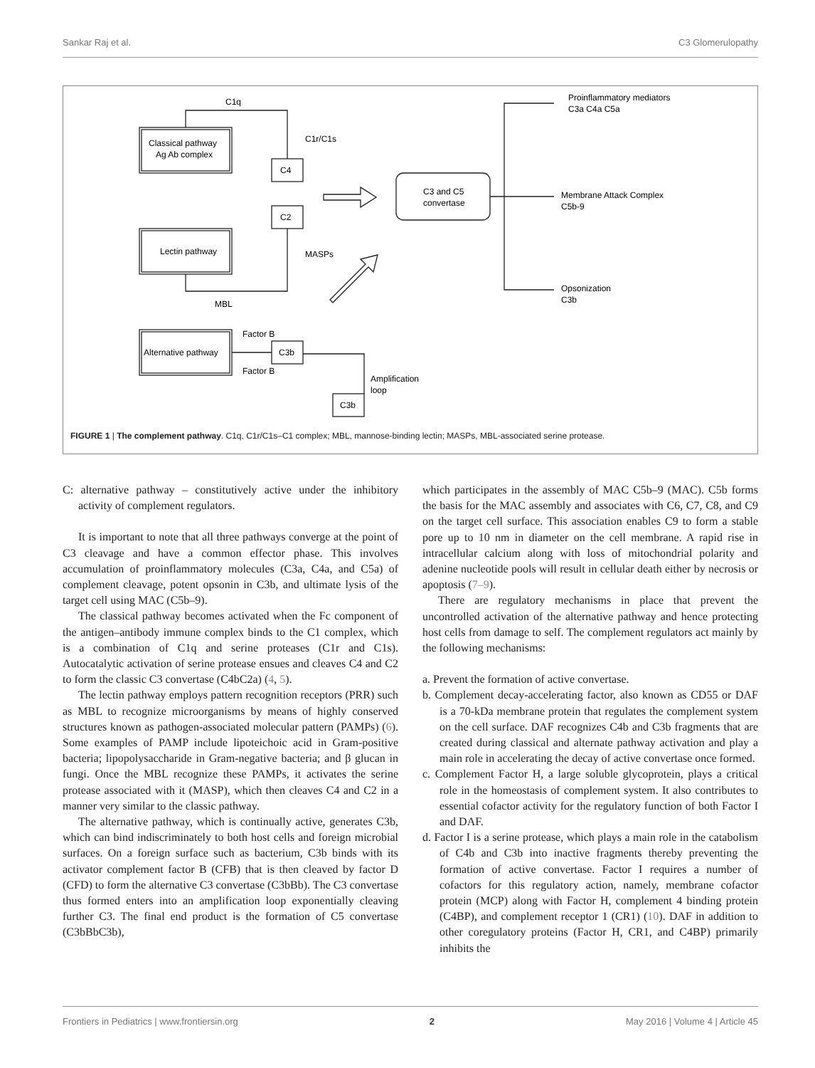Sankar Raj et al. C3 Glomerulopathy
C1q
C1r/C1s
MASPs
MBL
Classical pathway
Ag Ab complex
Lectin pathway
Alternative pathway
C4
C2
C3b
C3b
Factor B
Factor B
Amplification
loop
C3 and C5
convertase
Proinflammatory mediators
C3a C4a C5a
Membrane Attack Complex
C5b-9
Opsonization
C3b
FIGURE 1 | The complement pathway. C1q, C1r/C1s–C1 complex; MBL, mannose-binding lectin; MASPs, MBL-associated serine protease.
C: alternative pathway – constitutively active under the inhibitory activity of complement regulators.
It is important to note that all three pathways converge at the point of C3 cleavage and have a common effector phase. This involves accumulation of proinflammatory molecules (C3a, C4a, and C5a) of complement cleavage, potent opsonin in C3b, and ultimate lysis of the target cell using MAC (C5b–9).
The classical pathway becomes activated when the Fc component of the antigen–antibody immune complex binds to the C1 complex, which is a combination of C1q and serine proteases (C1r and C1s). Autocatalytic activation of serine protease ensues and cleaves C4 and C2 to form the classic C3 convertase (C4bC2a) (4, 5).
The lectin pathway employs pattern recognition receptors (PRR) such as MBL to recognize microorganisms by means of highly conserved structures known as pathogen-associated molecular pattern (PAMPs) (6). Some examples of PAMP include lipoteichoic acid in Gram-positive bacteria; lipopolysaccharide in Gram-negative bacteria; and β glucan in fungi. Once the MBL recognize these PAMPs, it activates the serine protease associated with it (MASP), which then cleaves C4 and C2 in a manner very similar to the classic pathway.
The alternative pathway, which is continually active, generates C3b, which can bind indiscriminately to both host cells and foreign microbial surfaces. On a foreign surface such as bacterium, C3b binds with its activator complement factor B (CFB) that is then cleaved by factor D (CFD) to form the alternative C3 convertase (C3bBb). The C3 convertase thus formed enters into an amplification loop exponentially cleaving further C3. The final end product is the formation of C5 convertase (C3bBbC3b),
which participates in the assembly of MAC C5b–9 (MAC). C5b forms the basis for the MAC assembly and associates with C6, C7, C8, and C9 on the target cell surface. This association enables C9 to form a stable pore up to 10 nm in diameter on the cell membrane. A rapid rise in intracellular calcium along with loss of mitochondrial polarity and adenine nucleotide pools will result in cellular death either by necrosis or apoptosis (7–9).
There are regulatory mechanisms in place that prevent the uncontrolled activation of the alternative pathway and hence protecting host cells from damage to self. The complement regulators act mainly by the following mechanisms:
a. Prevent the formation of active convertase.
b. Complement decay-accelerating factor, also known as CD55 or DAF is a 70-kDa membrane protein that regulates the complement system on the cell surface. DAF recognizes C4b and C3b fragments that are created during classical and alternate pathway activation and play a main role in accelerating the decay of active convertase once formed.
c. Complement Factor H, a large soluble glycoprotein, plays a critical role in the homeostasis of complement system. It also contributes to essential cofactor activity for the regulatory function of both Factor I and DAF.
d. Factor I is a serine protease, which plays a main role in the catabolism of C4b and C3b into inactive fragments thereby preventing the formation of active convertase. Factor I requires a number of cofactors for this regulatory action, namely, membrane cofactor protein (MCP) along with Factor H, complement 4 binding protein (C4BP), and complement receptor 1 (CR1) (10). DAF in addition to other coregulatory proteins (Factor H, CR1, and C4BP) primarily inhibits the
Frontiers in Pediatrics | www.frontiersin.org 2 May 2016 | Volume 4 | Article 45